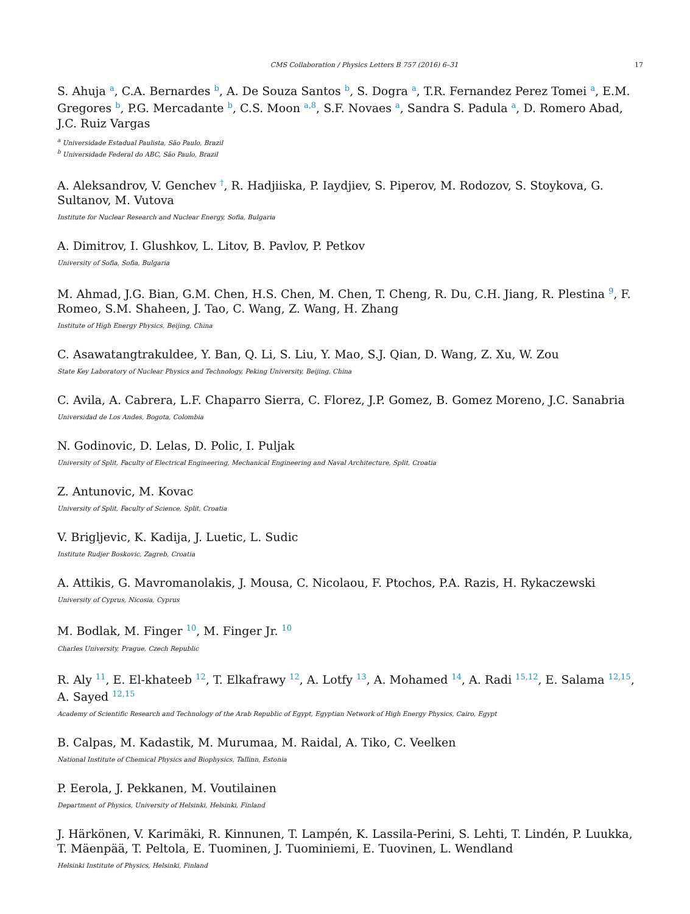CMS Collaboration / Physics Letters B 757 (2016) 6–31 17
S. Ahuja <sup>a</sup>, C.A. Bernardes <sup>b</sup>, A. De Souza Santos <sup>b</sup>, S. Dogra <sup>a</sup>, T.R. Fernandez Perez Tomei <sup>a</sup>, E.M. Gregores <sup>b</sup>, P.G. Mercadante <sup>b</sup>, C.S. Moon <sup>a,8</sup>, S.F. Novaes <sup>a</sup>, Sandra S. Padula <sup>a</sup>, D. Romero Abad, J.C. Ruiz Vargas
<sup>a</sup> Universidade Estadual Paulista, São Paulo, Brazil
<sup>b</sup> Universidade Federal do ABC, São Paulo, Brazil
A. Aleksandrov, V. Genchev <sup>†</sup>, R. Hadjiiska, P. Iaydjiev, S. Piperov, M. Rodozov, S. Stoykova, G. Sultanov, M. Vutova
Institute for Nuclear Research and Nuclear Energy, Sofia, Bulgaria
A. Dimitrov, I. Glushkov, L. Litov, B. Pavlov, P. Petkov
University of Sofia, Sofia, Bulgaria
M. Ahmad, J.G. Bian, G.M. Chen, H.S. Chen, M. Chen, T. Cheng, R. Du, C.H. Jiang, R. Plestina <sup>9</sup>, F. Romeo, S.M. Shaheen, J. Tao, C. Wang, Z. Wang, H. Zhang
Institute of High Energy Physics, Beijing, China
C. Asawatangtrakuldee, Y. Ban, Q. Li, S. Liu, Y. Mao, S.J. Qian, D. Wang, Z. Xu, W. Zou
State Key Laboratory of Nuclear Physics and Technology, Peking University, Beijing, China
C. Avila, A. Cabrera, L.F. Chaparro Sierra, C. Florez, J.P. Gomez, B. Gomez Moreno, J.C. Sanabria
Universidad de Los Andes, Bogota, Colombia
N. Godinovic, D. Lelas, D. Polic, I. Puljak
University of Split, Faculty of Electrical Engineering, Mechanical Engineering and Naval Architecture, Split, Croatia
Z. Antunovic, M. Kovac
University of Split, Faculty of Science, Split, Croatia
V. Brigljevic, K. Kadija, J. Luetic, L. Sudic
Institute Rudjer Boskovic, Zagreb, Croatia
A. Attikis, G. Mavromanolakis, J. Mousa, C. Nicolaou, F. Ptochos, P.A. Razis, H. Rykaczewski
University of Cyprus, Nicosia, Cyprus
M. Bodlak, M. Finger <sup>10</sup>, M. Finger Jr. <sup>10</sup>
Charles University, Prague, Czech Republic
R. Aly <sup>11</sup>, E. El-khateeb <sup>12</sup>, T. Elkafrawy <sup>12</sup>, A. Lotfy <sup>13</sup>, A. Mohamed <sup>14</sup>, A. Radi <sup>15,12</sup>, E. Salama <sup>12,15</sup>, A. Sayed <sup>12,15</sup>
Academy of Scientific Research and Technology of the Arab Republic of Egypt, Egyptian Network of High Energy Physics, Cairo, Egypt
B. Calpas, M. Kadastik, M. Murumaa, M. Raidal, A. Tiko, C. Veelken
National Institute of Chemical Physics and Biophysics, Tallinn, Estonia
P. Eerola, J. Pekkanen, M. Voutilainen
Department of Physics, University of Helsinki, Helsinki, Finland
J. Härkönen, V. Karimäki, R. Kinnunen, T. Lampén, K. Lassila-Perini, S. Lehti, T. Lindén, P. Luukka, T. Mäenpää, T. Peltola, E. Tuominen, J. Tuominiemi, E. Tuovinen, L. Wendland
Helsinki Institute of Physics, Helsinki, Finland